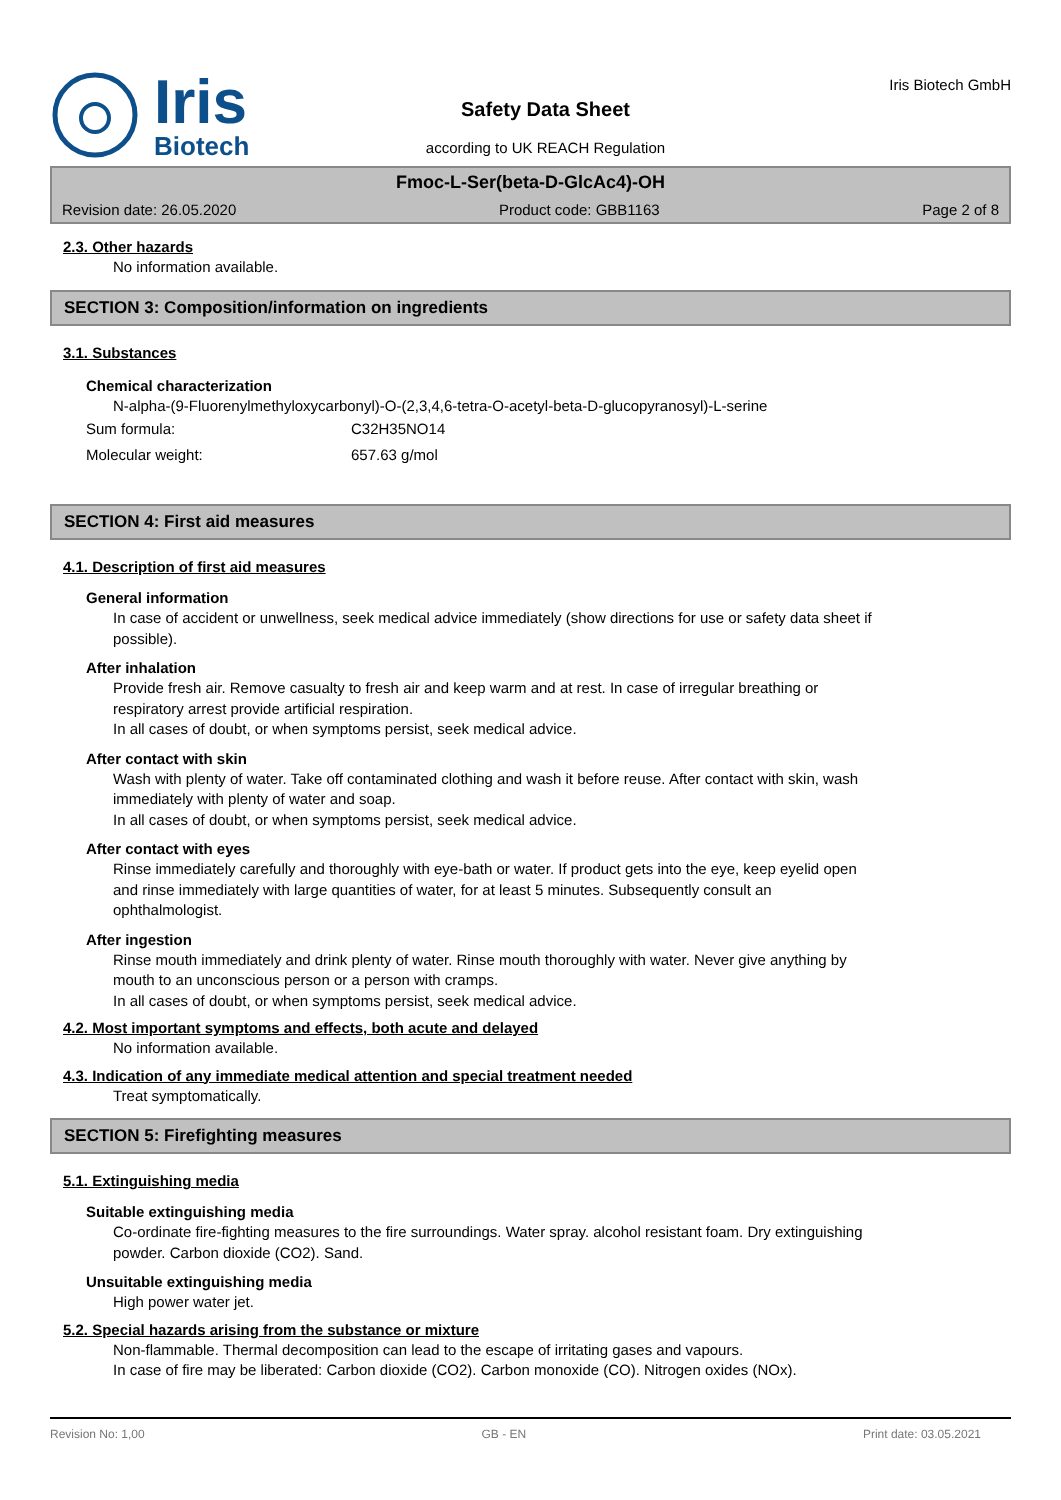Iris
Biotech
Safety Data Sheet
according to UK REACH Regulation
Iris Biotech GmbH
Fmoc-L-Ser(beta-D-GlcAc4)-OH
Revision date: 26.05.2020 Product code: GBB1163 Page 2 of 8
2.3. Other hazards
No information available.
SECTION 3: Composition/information on ingredients
3.1. Substances
Chemical characterization
N-alpha-(9-Fluorenylmethyloxycarbonyl)-O-(2,3,4,6-tetra-O-acetyl-beta-D-glucopyranosyl)-L-serine
| Sum formula: | C32H35NO14 |
| Molecular weight: | 657.63 g/mol |
SECTION 4: First aid measures
4.1. Description of first aid measures
General information
In case of accident or unwellness, seek medical advice immediately (show directions for use or safety data sheet if possible).
After inhalation
Provide fresh air. Remove casualty to fresh air and keep warm and at rest. In case of irregular breathing or respiratory arrest provide artificial respiration.
In all cases of doubt, or when symptoms persist, seek medical advice.
After contact with skin
Wash with plenty of water. Take off contaminated clothing and wash it before reuse. After contact with skin, wash immediately with plenty of water and soap.
In all cases of doubt, or when symptoms persist, seek medical advice.
After contact with eyes
Rinse immediately carefully and thoroughly with eye-bath or water. If product gets into the eye, keep eyelid open and rinse immediately with large quantities of water, for at least 5 minutes. Subsequently consult an ophthalmologist.
After ingestion
Rinse mouth immediately and drink plenty of water. Rinse mouth thoroughly with water. Never give anything by mouth to an unconscious person or a person with cramps.
In all cases of doubt, or when symptoms persist, seek medical advice.
4.2. Most important symptoms and effects, both acute and delayed
No information available.
4.3. Indication of any immediate medical attention and special treatment needed
Treat symptomatically.
SECTION 5: Firefighting measures
5.1. Extinguishing media
Suitable extinguishing media
Co-ordinate fire-fighting measures to the fire surroundings. Water spray. alcohol resistant foam. Dry extinguishing powder. Carbon dioxide (CO2). Sand.
Unsuitable extinguishing media
High power water jet.
5.2. Special hazards arising from the substance or mixture
Non-flammable. Thermal decomposition can lead to the escape of irritating gases and vapours.
In case of fire may be liberated: Carbon dioxide (CO2). Carbon monoxide (CO). Nitrogen oxides (NOx).
Revision No: 1,00 GB - EN Print date: 03.05.2021